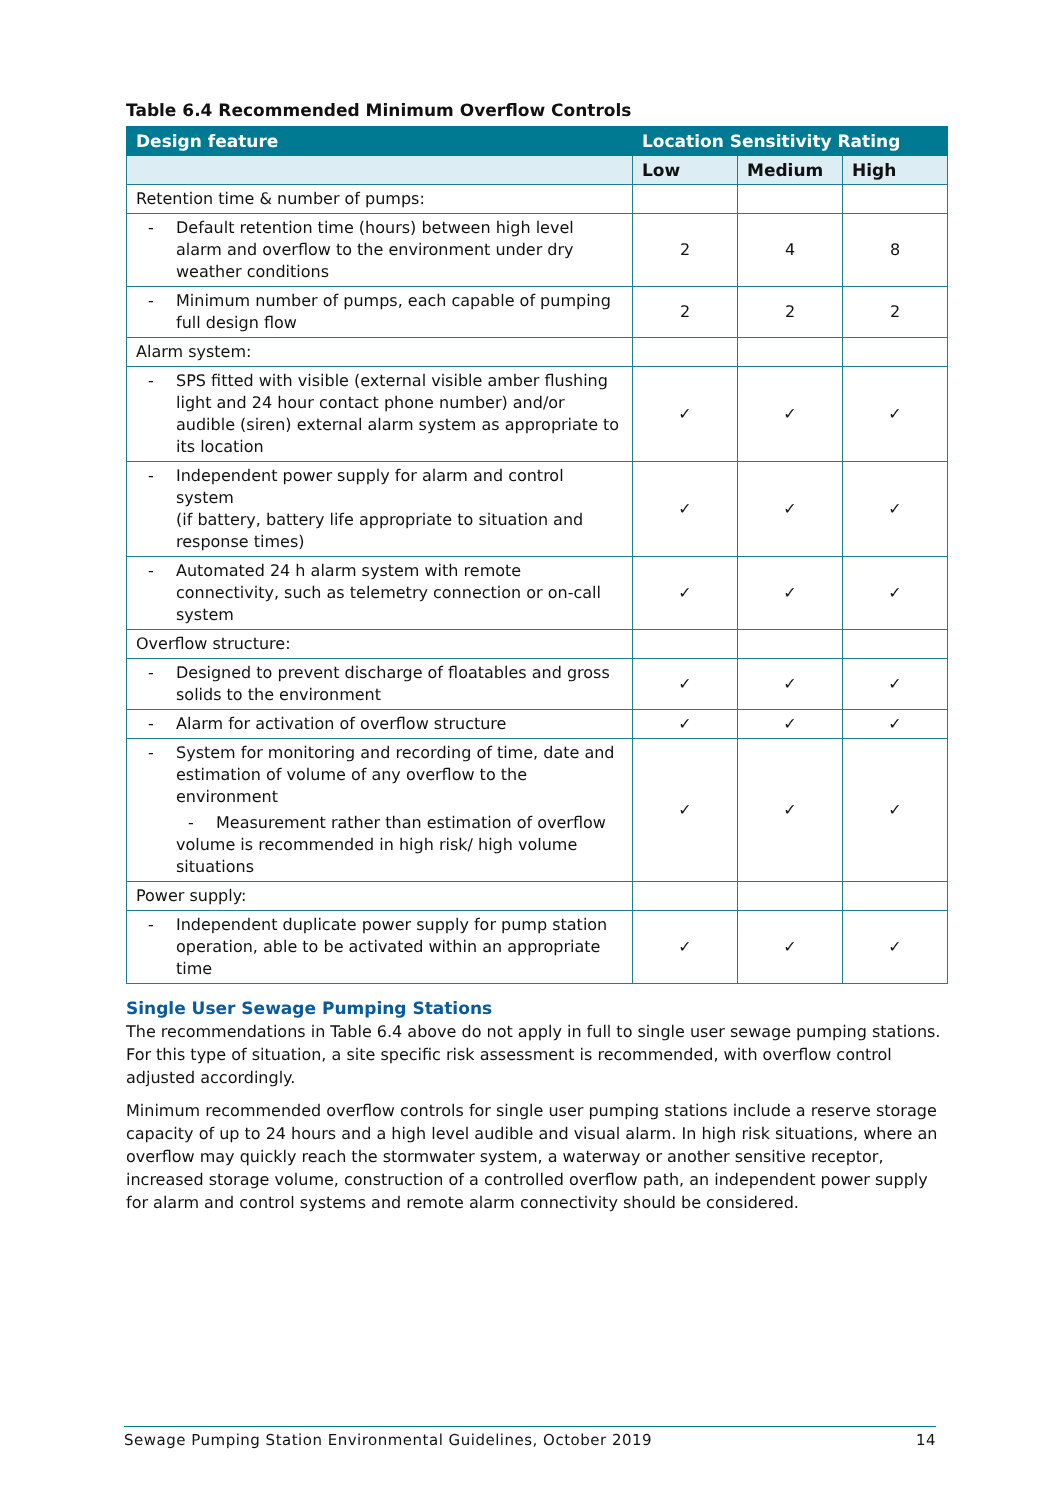Table 6.4 Recommended Minimum Overflow Controls
| Design feature | Location Sensitivity Rating | | |
| --- | --- | --- | --- |
| | Low | Medium | High |
| Retention time & number of pumps: | | | |
| - Default retention time (hours) between high level alarm and overflow to the environment under dry weather conditions | 2 | 4 | 8 |
| - Minimum number of pumps, each capable of pumping full design flow | 2 | 2 | 2 |
| Alarm system: | | | |
| - SPS fitted with visible (external visible amber flushing light and 24 hour contact phone number) and/or audible (siren) external alarm system as appropriate to its location | ✓ | ✓ | ✓ |
| - Independent power supply for alarm and control system (if battery, battery life appropriate to situation and response times) | ✓ | ✓ | ✓ |
| - Automated 24 h alarm system with remote connectivity, such as telemetry connection or on-call system | ✓ | ✓ | ✓ |
| Overflow structure: | | | |
| - Designed to prevent discharge of floatables and gross solids to the environment | ✓ | ✓ | ✓ |
| - Alarm for activation of overflow structure | ✓ | ✓ | ✓ |
| - System for monitoring and recording of time, date and estimation of volume of any overflow to the environment - Measurement rather than estimation of overflow volume is recommended in high risk/ high volume situations | ✓ | ✓ | ✓ |
| Power supply: | | | |
| - Independent duplicate power supply for pump station operation, able to be activated within an appropriate time | ✓ | ✓ | ✓ |
Single User Sewage Pumping Stations
The recommendations in Table 6.4 above do not apply in full to single user sewage pumping stations. For this type of situation, a site specific risk assessment is recommended, with overflow control adjusted accordingly.
Minimum recommended overflow controls for single user pumping stations include a reserve storage capacity of up to 24 hours and a high level audible and visual alarm. In high risk situations, where an overflow may quickly reach the stormwater system, a waterway or another sensitive receptor, increased storage volume, construction of a controlled overflow path, an independent power supply for alarm and control systems and remote alarm connectivity should be considered.
Sewage Pumping Station Environmental Guidelines, October 2019 14